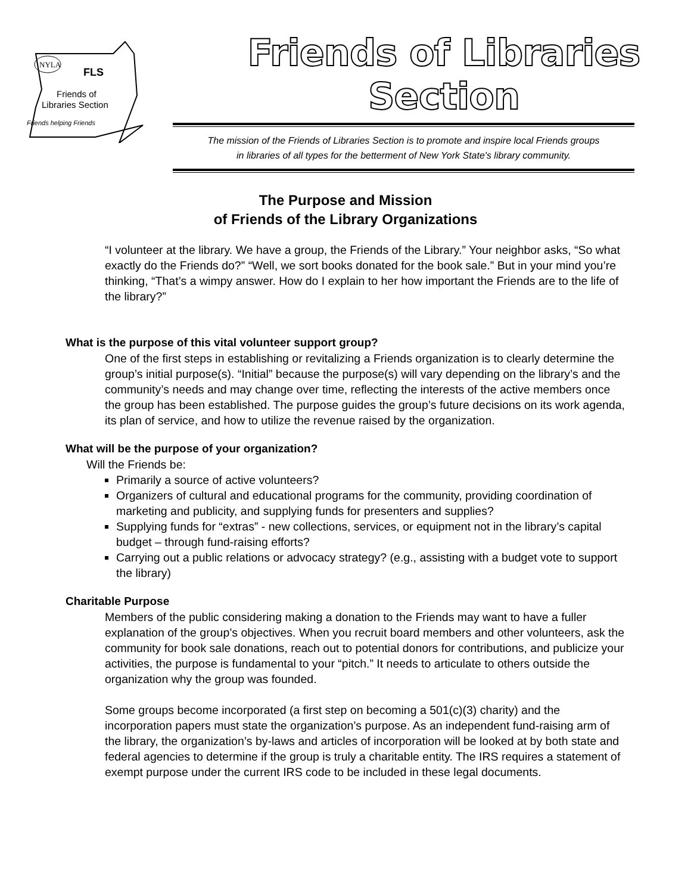NYLA
FLS
Friends of
Libraries Section
Friends helping Friends
Friends of Libraries Section
The mission of the Friends of Libraries Section is to promote and inspire local Friends groups
in libraries of all types for the betterment of New York State's library community.
The Purpose and Mission
of Friends of the Library Organizations
“I volunteer at the library. We have a group, the Friends of the Library.” Your neighbor asks, “So what exactly do the Friends do?” “Well, we sort books donated for the book sale.” But in your mind you’re thinking, “That’s a wimpy answer. How do I explain to her how important the Friends are to the life of the library?”
What is the purpose of this vital volunteer support group?
One of the first steps in establishing or revitalizing a Friends organization is to clearly determine the group’s initial purpose(s). “Initial” because the purpose(s) will vary depending on the library’s and the community’s needs and may change over time, reflecting the interests of the active members once the group has been established. The purpose guides the group’s future decisions on its work agenda, its plan of service, and how to utilize the revenue raised by the organization.
What will be the purpose of your organization?
Will the Friends be:
Primarily a source of active volunteers?
Organizers of cultural and educational programs for the community, providing coordination of marketing and publicity, and supplying funds for presenters and supplies?
Supplying funds for “extras” - new collections, services, or equipment not in the library’s capital budget – through fund-raising efforts?
Carrying out a public relations or advocacy strategy? (e.g., assisting with a budget vote to support the library)
Charitable Purpose
Members of the public considering making a donation to the Friends may want to have a fuller explanation of the group’s objectives. When you recruit board members and other volunteers, ask the community for book sale donations, reach out to potential donors for contributions, and publicize your activities, the purpose is fundamental to your “pitch.” It needs to articulate to others outside the organization why the group was founded.
Some groups become incorporated (a first step on becoming a 501(c)(3) charity) and the incorporation papers must state the organization’s purpose. As an independent fund-raising arm of the library, the organization’s by-laws and articles of incorporation will be looked at by both state and federal agencies to determine if the group is truly a charitable entity. The IRS requires a statement of exempt purpose under the current IRS code to be included in these legal documents.